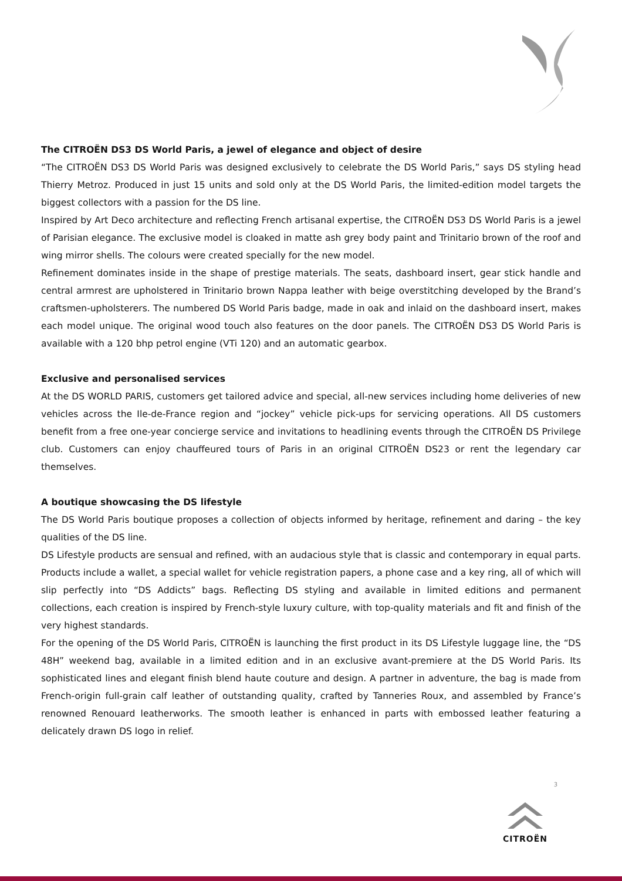The CITROËN DS3 DS World Paris, a jewel of elegance and object of desire
“The CITROËN DS3 DS World Paris was designed exclusively to celebrate the DS World Paris,” says DS styling head Thierry Metroz. Produced in just 15 units and sold only at the DS World Paris, the limited-edition model targets the biggest collectors with a passion for the DS line.
Inspired by Art Deco architecture and reflecting French artisanal expertise, the CITROËN DS3 DS World Paris is a jewel of Parisian elegance. The exclusive model is cloaked in matte ash grey body paint and Trinitario brown of the roof and wing mirror shells. The colours were created specially for the new model.
Refinement dominates inside in the shape of prestige materials. The seats, dashboard insert, gear stick handle and central armrest are upholstered in Trinitario brown Nappa leather with beige overstitching developed by the Brand’s craftsmen-upholsterers. The numbered DS World Paris badge, made in oak and inlaid on the dashboard insert, makes each model unique. The original wood touch also features on the door panels. The CITROËN DS3 DS World Paris is available with a 120 bhp petrol engine (VTi 120) and an automatic gearbox.
Exclusive and personalised services
At the DS WORLD PARIS, customers get tailored advice and special, all-new services including home deliveries of new vehicles across the Ile-de-France region and “jockey” vehicle pick-ups for servicing operations. All DS customers benefit from a free one-year concierge service and invitations to headlining events through the CITROËN DS Privilege club. Customers can enjoy chauffeured tours of Paris in an original CITROËN DS23 or rent the legendary car themselves.
A boutique showcasing the DS lifestyle
The DS World Paris boutique proposes a collection of objects informed by heritage, refinement and daring – the key qualities of the DS line.
DS Lifestyle products are sensual and refined, with an audacious style that is classic and contemporary in equal parts. Products include a wallet, a special wallet for vehicle registration papers, a phone case and a key ring, all of which will slip perfectly into “DS Addicts” bags. Reflecting DS styling and available in limited editions and permanent collections, each creation is inspired by French-style luxury culture, with top-quality materials and fit and finish of the very highest standards.
For the opening of the DS World Paris, CITROËN is launching the first product in its DS Lifestyle luggage line, the “DS 48H” weekend bag, available in a limited edition and in an exclusive avant-premiere at the DS World Paris. Its sophisticated lines and elegant finish blend haute couture and design. A partner in adventure, the bag is made from French-origin full-grain calf leather of outstanding quality, crafted by Tanneries Roux, and assembled by France’s renowned Renouard leatherworks. The smooth leather is enhanced in parts with embossed leather featuring a delicately drawn DS logo in relief.
3
CITROËN